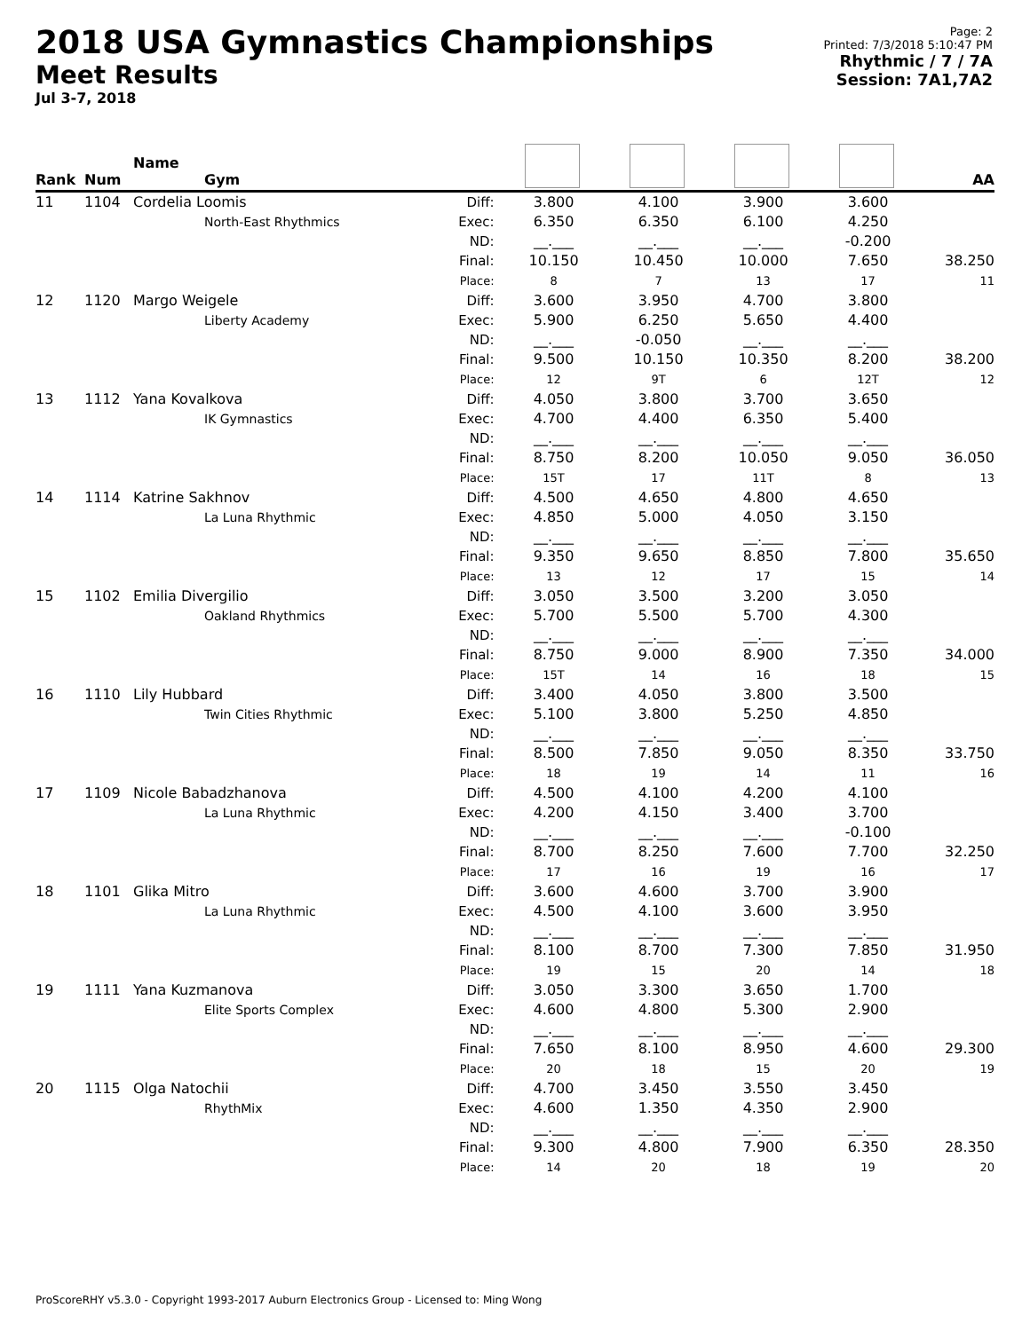2018 USA Gymnastics Championships
Meet Results
Jul 3-7, 2018
Page: 2
Printed: 7/3/2018 5:10:47 PM
Rhythmic / 7 / 7A
Session: 7A1,7A2
| Rank | Num | Name Gym | | | | | | AA |
| --- | --- | --- | --- | --- | --- | --- | --- | --- |
| 11 | 1104 | Cordelia Loomis North-East Rhythmics | Diff: Exec: ND: Final: Place: | 3.800 6.350 __.___ 10.150 8 | 4.100 6.350 __.___ 10.450 7 | 3.900 6.100 __.___ 10.000 13 | 3.600 4.250 -0.200 7.650 17 | 38.250 11 |
| 12 | 1120 | Margo Weigele Liberty Academy | Diff: Exec: ND: Final: Place: | 3.600 5.900 __.___ 9.500 12 | 3.950 6.250 -0.050 10.150 9T | 4.700 5.650 __.___ 10.350 6 | 3.800 4.400 __.___ 8.200 12T | 38.200 12 |
| 13 | 1112 | Yana Kovalkova IK Gymnastics | Diff: Exec: ND: Final: Place: | 4.050 4.700 __.___ 8.750 15T | 3.800 4.400 __.___ 8.200 17 | 3.700 6.350 __.___ 10.050 11T | 3.650 5.400 __.___ 9.050 8 | 36.050 13 |
| 14 | 1114 | Katrine Sakhnov La Luna Rhythmic | Diff: Exec: ND: Final: Place: | 4.500 4.850 __.___ 9.350 13 | 4.650 5.000 __.___ 9.650 12 | 4.800 4.050 __.___ 8.850 17 | 4.650 3.150 __.___ 7.800 15 | 35.650 14 |
| 15 | 1102 | Emilia Divergilio Oakland Rhythmics | Diff: Exec: ND: Final: Place: | 3.050 5.700 __.___ 8.750 15T | 3.500 5.500 __.___ 9.000 14 | 3.200 5.700 __.___ 8.900 16 | 3.050 4.300 __.___ 7.350 18 | 34.000 15 |
| 16 | 1110 | Lily Hubbard Twin Cities Rhythmic | Diff: Exec: ND: Final: Place: | 3.400 5.100 __.___ 8.500 18 | 4.050 3.800 __.___ 7.850 19 | 3.800 5.250 __.___ 9.050 14 | 3.500 4.850 __.___ 8.350 11 | 33.750 16 |
| 17 | 1109 | Nicole Babadzhanova La Luna Rhythmic | Diff: Exec: ND: Final: Place: | 4.500 4.200 __.___ 8.700 17 | 4.100 4.150 __.___ 8.250 16 | 4.200 3.400 __.___ 7.600 19 | 4.100 3.700 -0.100 7.700 16 | 32.250 17 |
| 18 | 1101 | Glika Mitro La Luna Rhythmic | Diff: Exec: ND: Final: Place: | 3.600 4.500 __.___ 8.100 19 | 4.600 4.100 __.___ 8.700 15 | 3.700 3.600 __.___ 7.300 20 | 3.900 3.950 __.___ 7.850 14 | 31.950 18 |
| 19 | 1111 | Yana Kuzmanova Elite Sports Complex | Diff: Exec: ND: Final: Place: | 3.050 4.600 __.___ 7.650 20 | 3.300 4.800 __.___ 8.100 18 | 3.650 5.300 __.___ 8.950 15 | 1.700 2.900 __.___ 4.600 20 | 29.300 19 |
| 20 | 1115 | Olga Natochii RhythMix | Diff: Exec: ND: Final: Place: | 4.700 4.600 __.___ 9.300 14 | 3.450 1.350 __.___ 4.800 20 | 3.550 4.350 __.___ 7.900 18 | 3.450 2.900 __.___ 6.350 19 | 28.350 20 |
ProScoreRHY v5.3.0 - Copyright 1993-2017 Auburn Electronics Group - Licensed to: Ming Wong